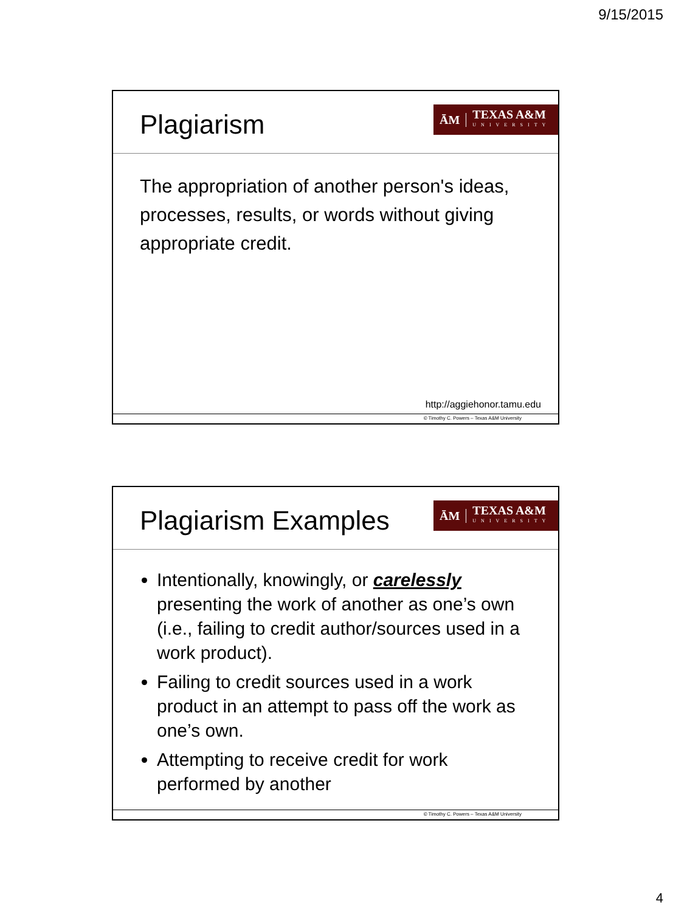9/15/2015
Plagiarism
ĀM TEXAS A&M
UNIVERSITY
The appropriation of another person's ideas, processes, results, or words without giving appropriate credit.
http://aggiehonor.tamu.edu
© Timothy C. Powers – Texas A&M University
Plagiarism Examples
ĀM TEXAS A&M
UNIVERSITY
Intentionally, knowingly, or carelessly presenting the work of another as one’s own (i.e., failing to credit author/sources used in a work product).
Failing to credit sources used in a work product in an attempt to pass off the work as one’s own.
Attempting to receive credit for work performed by another
© Timothy C. Powers – Texas A&M University
4